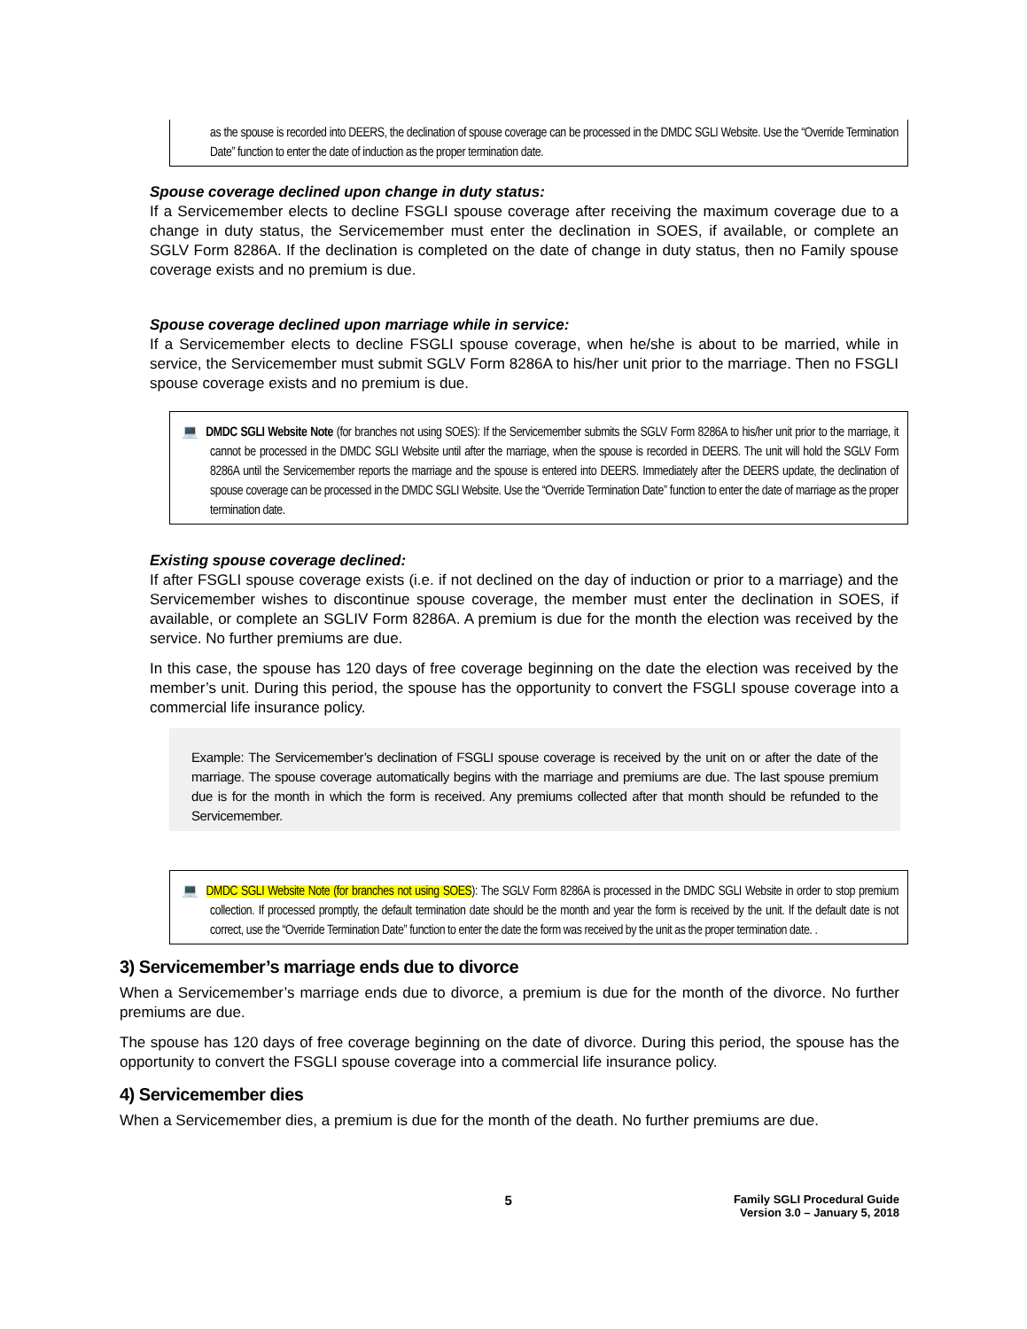as the spouse is recorded into DEERS, the declination of spouse coverage can be processed in the DMDC SGLI Website. Use the “Override Termination Date” function to enter the date of induction as the proper termination date.
Spouse coverage declined upon change in duty status:
If a Servicemember elects to decline FSGLI spouse coverage after receiving the maximum coverage due to a change in duty status, the Servicemember must enter the declination in SOES, if available, or complete an SGLV Form 8286A. If the declination is completed on the date of change in duty status, then no Family spouse coverage exists and no premium is due.
Spouse coverage declined upon marriage while in service:
If a Servicemember elects to decline FSGLI spouse coverage, when he/she is about to be married, while in service, the Servicemember must submit SGLV Form 8286A to his/her unit prior to the marriage. Then no FSGLI spouse coverage exists and no premium is due.
💻 DMDC SGLI Website Note (for branches not using SOES): If the Servicemember submits the SGLV Form 8286A to his/her unit prior to the marriage, it cannot be processed in the DMDC SGLI Website until after the marriage, when the spouse is recorded in DEERS. The unit will hold the SGLV Form 8286A until the Servicemember reports the marriage and the spouse is entered into DEERS. Immediately after the DEERS update, the declination of spouse coverage can be processed in the DMDC SGLI Website. Use the “Override Termination Date” function to enter the date of marriage as the proper termination date.
Existing spouse coverage declined:
If after FSGLI spouse coverage exists (i.e. if not declined on the day of induction or prior to a marriage) and the Servicemember wishes to discontinue spouse coverage, the member must enter the declination in SOES, if available, or complete an SGLIV Form 8286A. A premium is due for the month the election was received by the service. No further premiums are due.
In this case, the spouse has 120 days of free coverage beginning on the date the election was received by the member’s unit. During this period, the spouse has the opportunity to convert the FSGLI spouse coverage into a commercial life insurance policy.
Example: The Servicemember’s declination of FSGLI spouse coverage is received by the unit on or after the date of the marriage. The spouse coverage automatically begins with the marriage and premiums are due. The last spouse premium due is for the month in which the form is received. Any premiums collected after that month should be refunded to the Servicemember.
💻 DMDC SGLI Website Note (for branches not using SOES): The SGLV Form 8286A is processed in the DMDC SGLI Website in order to stop premium collection. If processed promptly, the default termination date should be the month and year the form is received by the unit. If the default date is not correct, use the “Override Termination Date” function to enter the date the form was received by the unit as the proper termination date. .
3) Servicemember’s marriage ends due to divorce
When a Servicemember’s marriage ends due to divorce, a premium is due for the month of the divorce. No further premiums are due.
The spouse has 120 days of free coverage beginning on the date of divorce. During this period, the spouse has the opportunity to convert the FSGLI spouse coverage into a commercial life insurance policy.
4) Servicemember dies
When a Servicemember dies, a premium is due for the month of the death. No further premiums are due.
5
Family SGLI Procedural Guide
Version 3.0 – January 5, 2018